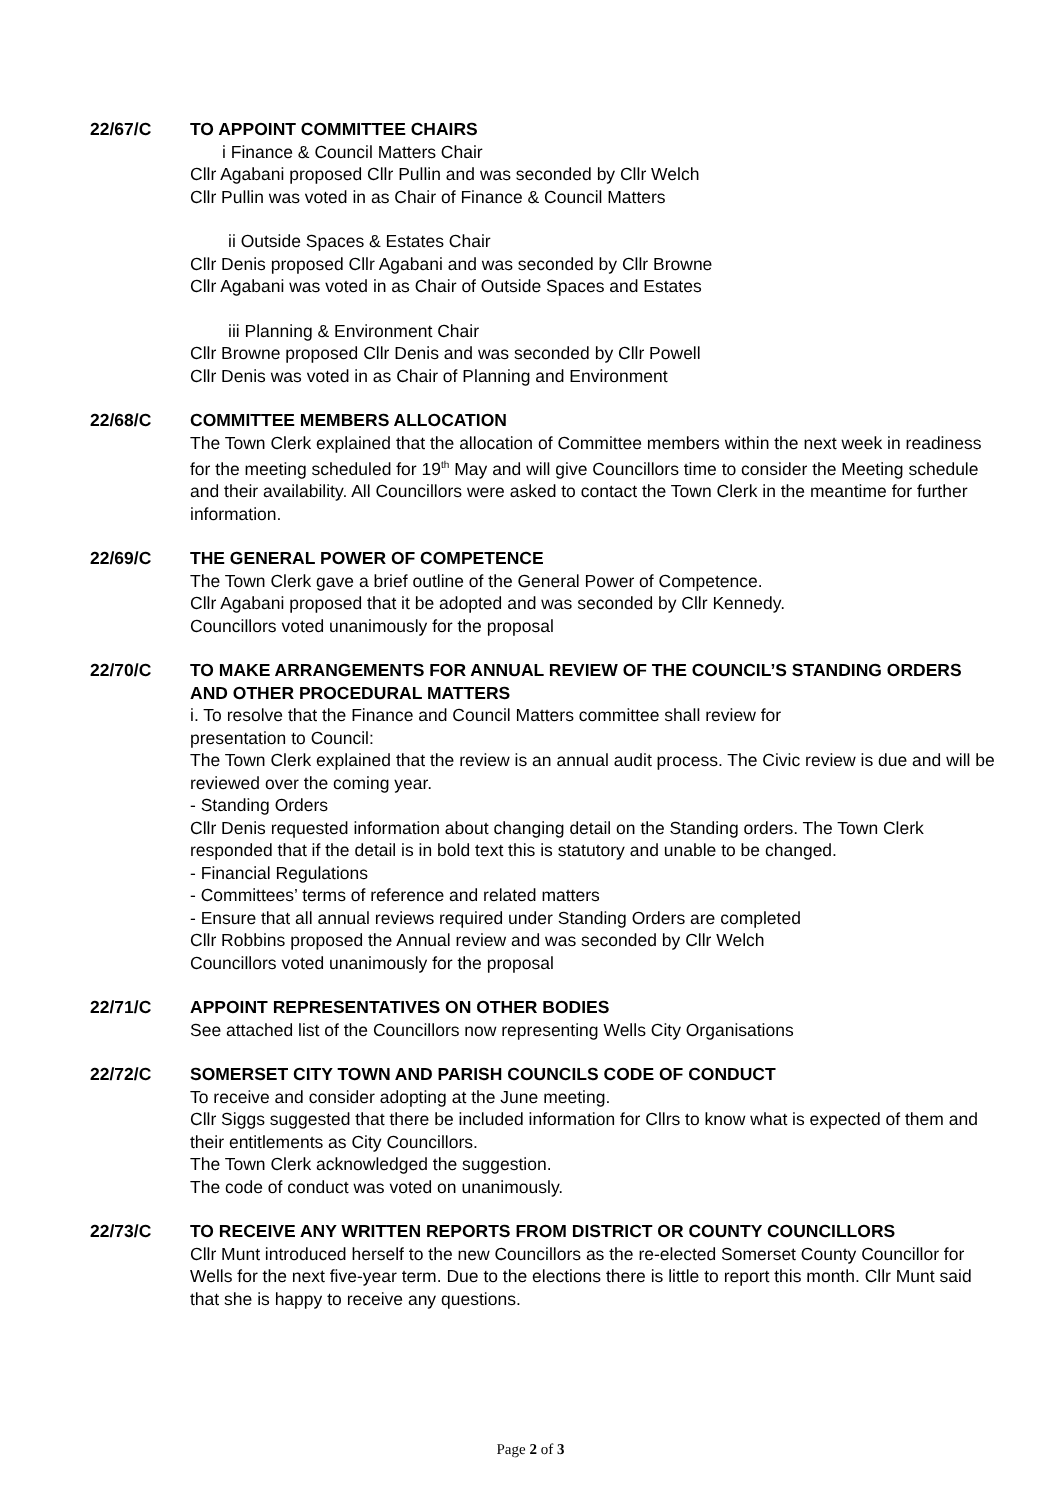22/67/C TO APPOINT COMMITTEE CHAIRS
i Finance & Council Matters Chair
Cllr Agabani proposed Cllr Pullin and was seconded by Cllr Welch
Cllr Pullin was voted in as Chair of Finance & Council Matters
ii Outside Spaces & Estates Chair
Cllr Denis proposed Cllr Agabani and was seconded by Cllr Browne
Cllr Agabani was voted in as Chair of Outside Spaces and Estates
iii Planning & Environment Chair
Cllr Browne proposed Cllr Denis and was seconded by Cllr Powell
Cllr Denis was voted in as Chair of Planning and Environment
22/68/C COMMITTEE MEMBERS ALLOCATION
The Town Clerk explained that the allocation of Committee members within the next week in readiness for the meeting scheduled for 19<sup>th</sup> May and will give Councillors time to consider the Meeting schedule and their availability. All Councillors were asked to contact the Town Clerk in the meantime for further information.
22/69/C THE GENERAL POWER OF COMPETENCE
The Town Clerk gave a brief outline of the General Power of Competence.
Cllr Agabani proposed that it be adopted and was seconded by Cllr Kennedy.
Councillors voted unanimously for the proposal
22/70/C TO MAKE ARRANGEMENTS FOR ANNUAL REVIEW OF THE COUNCIL’S STANDING ORDERS AND OTHER PROCEDURAL MATTERS
i. To resolve that the Finance and Council Matters committee shall review for
presentation to Council:
The Town Clerk explained that the review is an annual audit process. The Civic review is due and will be reviewed over the coming year.
- Standing Orders
Cllr Denis requested information about changing detail on the Standing orders. The Town Clerk responded that if the detail is in bold text this is statutory and unable to be changed.
- Financial Regulations
- Committees’ terms of reference and related matters
- Ensure that all annual reviews required under Standing Orders are completed
Cllr Robbins proposed the Annual review and was seconded by Cllr Welch
Councillors voted unanimously for the proposal
22/71/C APPOINT REPRESENTATIVES ON OTHER BODIES
See attached list of the Councillors now representing Wells City Organisations
22/72/C SOMERSET CITY TOWN AND PARISH COUNCILS CODE OF CONDUCT
To receive and consider adopting at the June meeting.
Cllr Siggs suggested that there be included information for Cllrs to know what is expected of them and their entitlements as City Councillors.
The Town Clerk acknowledged the suggestion.
The code of conduct was voted on unanimously.
22/73/C TO RECEIVE ANY WRITTEN REPORTS FROM DISTRICT OR COUNTY COUNCILLORS
Cllr Munt introduced herself to the new Councillors as the re-elected Somerset County Councillor for Wells for the next five-year term. Due to the elections there is little to report this month. Cllr Munt said that she is happy to receive any questions.
Page 2 of 3